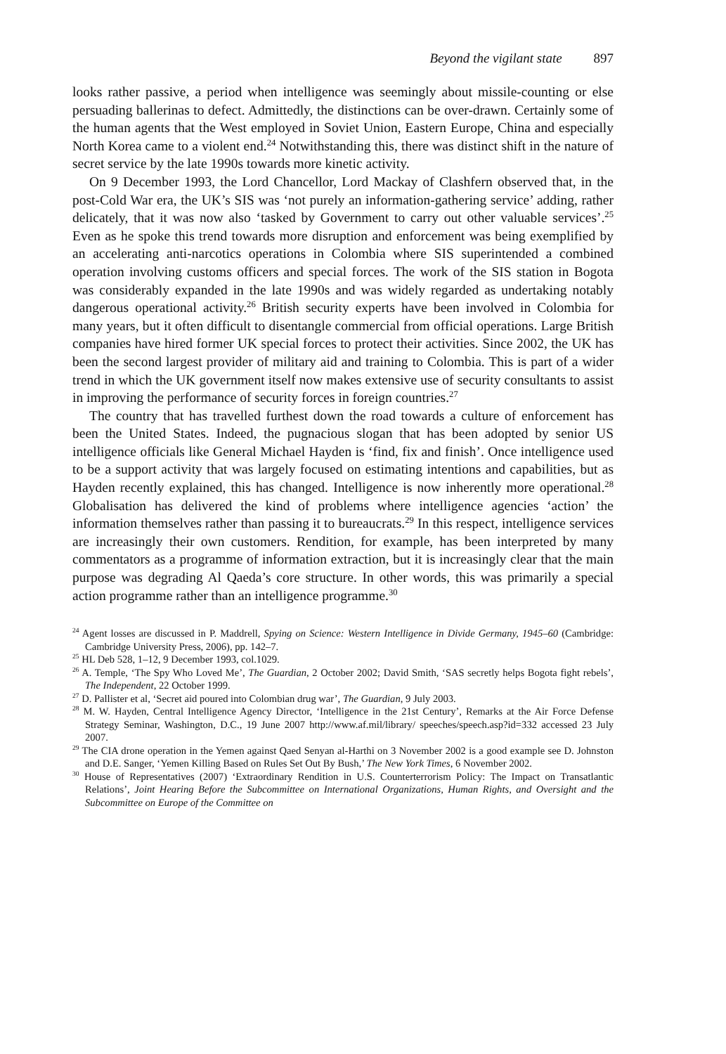Beyond the vigilant state 897
looks rather passive, a period when intelligence was seemingly about missile-counting or else persuading ballerinas to defect. Admittedly, the distinctions can be over-drawn. Certainly some of the human agents that the West employed in Soviet Union, Eastern Europe, China and especially North Korea came to a violent end.<sup>24</sup> Notwithstanding this, there was distinct shift in the nature of secret service by the late 1990s towards more kinetic activity.
On 9 December 1993, the Lord Chancellor, Lord Mackay of Clashfern observed that, in the post-Cold War era, the UK’s SIS was ‘not purely an information-gathering service’ adding, rather delicately, that it was now also ‘tasked by Government to carry out other valuable services’.<sup>25</sup> Even as he spoke this trend towards more disruption and enforcement was being exemplified by an accelerating anti-narcotics operations in Colombia where SIS superintended a combined operation involving customs officers and special forces. The work of the SIS station in Bogota was considerably expanded in the late 1990s and was widely regarded as undertaking notably dangerous operational activity.<sup>26</sup> British security experts have been involved in Colombia for many years, but it often difficult to disentangle commercial from official operations. Large British companies have hired former UK special forces to protect their activities. Since 2002, the UK has been the second largest provider of military aid and training to Colombia. This is part of a wider trend in which the UK government itself now makes extensive use of security consultants to assist in improving the performance of security forces in foreign countries.<sup>27</sup>
The country that has travelled furthest down the road towards a culture of enforcement has been the United States. Indeed, the pugnacious slogan that has been adopted by senior US intelligence officials like General Michael Hayden is ‘find, fix and finish’. Once intelligence used to be a support activity that was largely focused on estimating intentions and capabilities, but as Hayden recently explained, this has changed. Intelligence is now inherently more operational.<sup>28</sup> Globalisation has delivered the kind of problems where intelligence agencies ‘action’ the information themselves rather than passing it to bureaucrats.<sup>29</sup> In this respect, intelligence services are increasingly their own customers. Rendition, for example, has been interpreted by many commentators as a programme of information extraction, but it is increasingly clear that the main purpose was degrading Al Qaeda’s core structure. In other words, this was primarily a special action programme rather than an intelligence programme.<sup>30</sup>
<sup>24</sup> Agent losses are discussed in P. Maddrell, Spying on Science: Western Intelligence in Divide Germany, 1945–60 (Cambridge: Cambridge University Press, 2006), pp. 142–7.
<sup>25</sup> HL Deb 528, 1–12, 9 December 1993, col.1029.
<sup>26</sup> A. Temple, ‘The Spy Who Loved Me’, The Guardian, 2 October 2002; David Smith, ‘SAS secretly helps Bogota fight rebels’, The Independent, 22 October 1999.
<sup>27</sup> D. Pallister et al, ‘Secret aid poured into Colombian drug war’, The Guardian, 9 July 2003.
<sup>28</sup> M. W. Hayden, Central Intelligence Agency Director, ‘Intelligence in the 21st Century’, Remarks at the Air Force Defense Strategy Seminar, Washington, D.C., 19 June 2007 http://www.af.mil/library/ speeches/speech.asp?id=332 accessed 23 July 2007.
<sup>29</sup> The CIA drone operation in the Yemen against Qaed Senyan al-Harthi on 3 November 2002 is a good example see D. Johnston and D.E. Sanger, ‘Yemen Killing Based on Rules Set Out By Bush,’ The New York Times, 6 November 2002.
<sup>30</sup> House of Representatives (2007) ‘Extraordinary Rendition in U.S. Counterterrorism Policy: The Impact on Transatlantic Relations’, Joint Hearing Before the Subcommittee on International Organizations, Human Rights, and Oversight and the Subcommittee on Europe of the Committee on